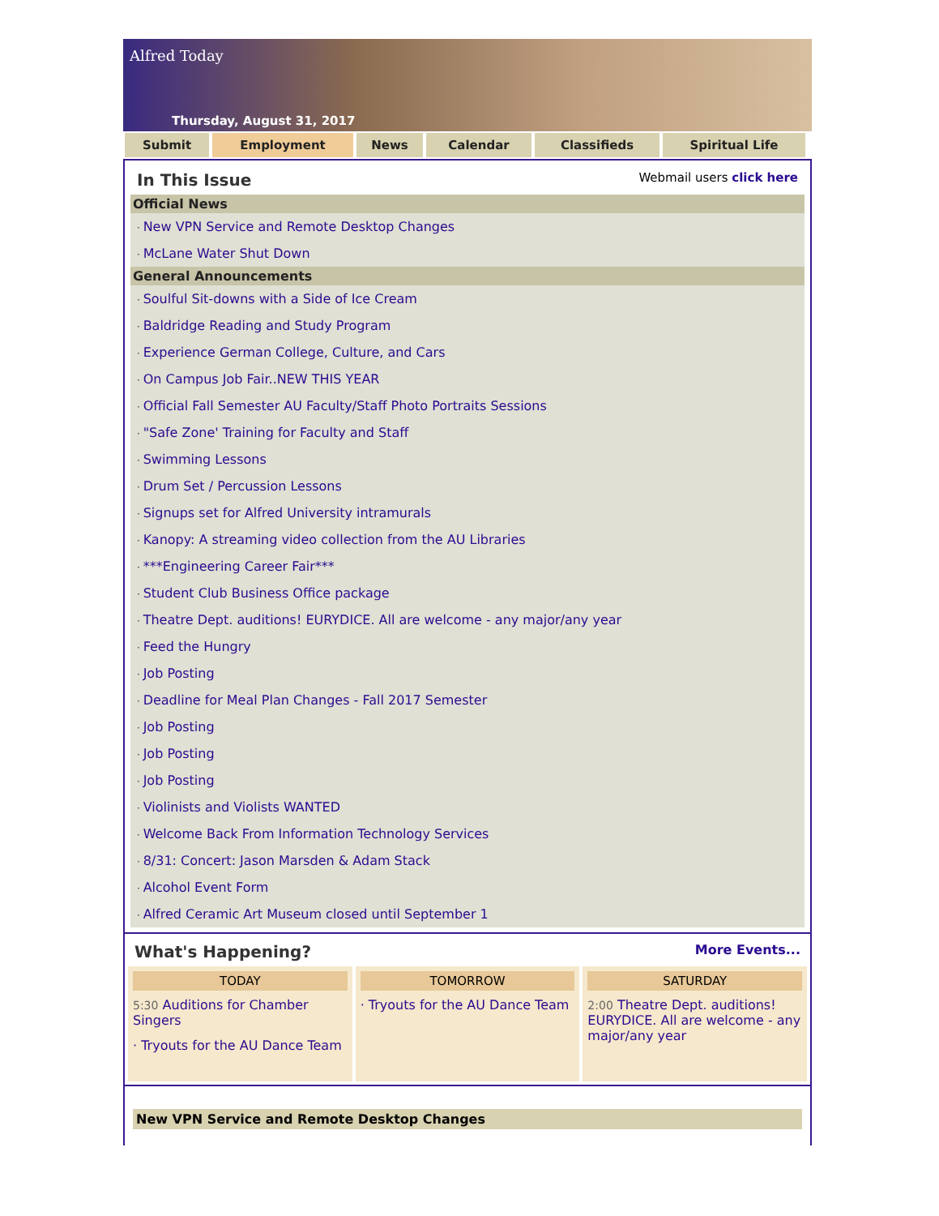Alfred Today
Thursday, August 31, 2017
Submit Employment News Calendar Classifieds Spiritual Life
In This Issue
Webmail users click here
Official News
New VPN Service and Remote Desktop Changes
McLane Water Shut Down
General Announcements
Soulful Sit-downs with a Side of Ice Cream
Baldridge Reading and Study Program
Experience German College, Culture, and Cars
On Campus Job Fair..NEW THIS YEAR
Official Fall Semester AU Faculty/Staff Photo Portraits Sessions
"Safe Zone' Training for Faculty and Staff
Swimming Lessons
Drum Set / Percussion Lessons
Signups set for Alfred University intramurals
Kanopy: A streaming video collection from the AU Libraries
***Engineering Career Fair***
Student Club Business Office package
Theatre Dept. auditions! EURYDICE. All are welcome - any major/any year
Feed the Hungry
Job Posting
Deadline for Meal Plan Changes - Fall 2017 Semester
Job Posting
Job Posting
Job Posting
Violinists and Violists WANTED
Welcome Back From Information Technology Services
8/31: Concert: Jason Marsden & Adam Stack
Alcohol Event Form
Alfred Ceramic Art Museum closed until September 1
What's Happening?
More Events...
TODAY
5:30 Auditions for Chamber Singers
· Tryouts for the AU Dance Team
TOMORROW
· Tryouts for the AU Dance Team
SATURDAY
2:00 Theatre Dept. auditions! EURYDICE. All are welcome - any major/any year
New VPN Service and Remote Desktop Changes